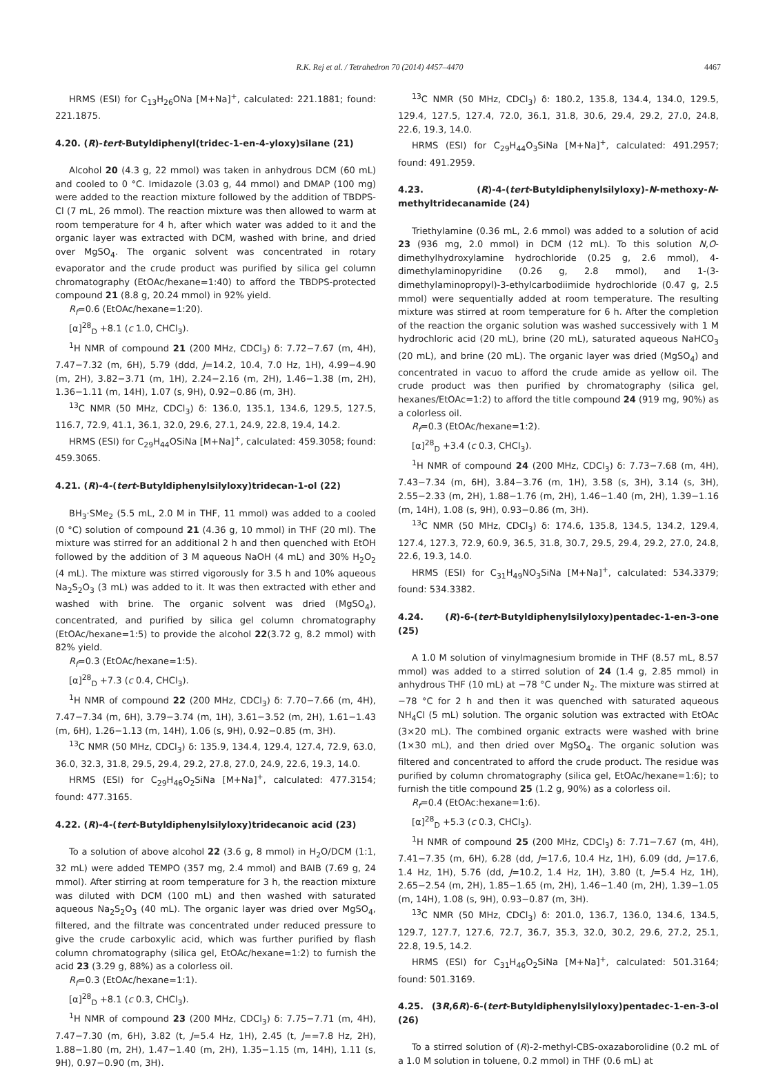R.K. Rej et al. / Tetrahedron 70 (2014) 4457–4470 4467
HRMS (ESI) for C<sub>13</sub>H<sub>26</sub>ONa [M+Na]<sup>+</sup>, calculated: 221.1881; found: 221.1875.
4.20. (R)-tert-Butyldiphenyl(tridec-1-en-4-yloxy)silane (21)
Alcohol 20 (4.3 g, 22 mmol) was taken in anhydrous DCM (60 mL) and cooled to 0 °C. Imidazole (3.03 g, 44 mmol) and DMAP (100 mg) were added to the reaction mixture followed by the addition of TBDPS-Cl (7 mL, 26 mmol). The reaction mixture was then allowed to warm at room temperature for 4 h, after which water was added to it and the organic layer was extracted with DCM, washed with brine, and dried over MgSO<sub>4</sub>. The organic solvent was concentrated in rotary evaporator and the crude product was purified by silica gel column chromatography (EtOAc/hexane=1:40) to afford the TBDPS-protected compound 21 (8.8 g, 20.24 mmol) in 92% yield.
R<sub>f</sub>=0.6 (EtOAc/hexane=1:20).
[α]<sup>28</sup><sub>D</sub> +8.1 (c 1.0, CHCl<sub>3</sub>).
<sup>1</sup>H NMR of compound 21 (200 MHz, CDCl<sub>3</sub>) δ: 7.72−7.67 (m, 4H), 7.47−7.32 (m, 6H), 5.79 (ddd, J=14.2, 10.4, 7.0 Hz, 1H), 4.99−4.90 (m, 2H), 3.82−3.71 (m, 1H), 2.24−2.16 (m, 2H), 1.46−1.38 (m, 2H), 1.36−1.11 (m, 14H), 1.07 (s, 9H), 0.92−0.86 (m, 3H).
<sup>13</sup>C NMR (50 MHz, CDCl<sub>3</sub>) δ: 136.0, 135.1, 134.6, 129.5, 127.5, 116.7, 72.9, 41.1, 36.1, 32.0, 29.6, 27.1, 24.9, 22.8, 19.4, 14.2.
HRMS (ESI) for C<sub>29</sub>H<sub>44</sub>OSiNa [M+Na]<sup>+</sup>, calculated: 459.3058; found: 459.3065.
4.21. (R)-4-(tert-Butyldiphenylsilyloxy)tridecan-1-ol (22)
BH<sub>3</sub>·SMe<sub>2</sub> (5.5 mL, 2.0 M in THF, 11 mmol) was added to a cooled (0 °C) solution of compound 21 (4.36 g, 10 mmol) in THF (20 ml). The mixture was stirred for an additional 2 h and then quenched with EtOH followed by the addition of 3 M aqueous NaOH (4 mL) and 30% H<sub>2</sub>O<sub>2</sub> (4 mL). The mixture was stirred vigorously for 3.5 h and 10% aqueous Na<sub>2</sub>S<sub>2</sub>O<sub>3</sub> (3 mL) was added to it. It was then extracted with ether and washed with brine. The organic solvent was dried (MgSO<sub>4</sub>), concentrated, and purified by silica gel column chromatography (EtOAc/hexane=1:5) to provide the alcohol 22(3.72 g, 8.2 mmol) with 82% yield.
R<sub>f</sub>=0.3 (EtOAc/hexane=1:5).
[α]<sup>28</sup><sub>D</sub> +7.3 (c 0.4, CHCl<sub>3</sub>).
<sup>1</sup>H NMR of compound 22 (200 MHz, CDCl<sub>3</sub>) δ: 7.70−7.66 (m, 4H), 7.47−7.34 (m, 6H), 3.79−3.74 (m, 1H), 3.61−3.52 (m, 2H), 1.61−1.43 (m, 6H), 1.26−1.13 (m, 14H), 1.06 (s, 9H), 0.92−0.85 (m, 3H).
<sup>13</sup>C NMR (50 MHz, CDCl<sub>3</sub>) δ: 135.9, 134.4, 129.4, 127.4, 72.9, 63.0, 36.0, 32.3, 31.8, 29.5, 29.4, 29.2, 27.8, 27.0, 24.9, 22.6, 19.3, 14.0.
HRMS (ESI) for C<sub>29</sub>H<sub>46</sub>O<sub>2</sub>SiNa [M+Na]<sup>+</sup>, calculated: 477.3154; found: 477.3165.
4.22. (R)-4-(tert-Butyldiphenylsilyloxy)tridecanoic acid (23)
To a solution of above alcohol 22 (3.6 g, 8 mmol) in H<sub>2</sub>O/DCM (1:1, 32 mL) were added TEMPO (357 mg, 2.4 mmol) and BAIB (7.69 g, 24 mmol). After stirring at room temperature for 3 h, the reaction mixture was diluted with DCM (100 mL) and then washed with saturated aqueous Na<sub>2</sub>S<sub>2</sub>O<sub>3</sub> (40 mL). The organic layer was dried over MgSO<sub>4</sub>, filtered, and the filtrate was concentrated under reduced pressure to give the crude carboxylic acid, which was further purified by flash column chromatography (silica gel, EtOAc/hexane=1:2) to furnish the acid 23 (3.29 g, 88%) as a colorless oil.
R<sub>f</sub>=0.3 (EtOAc/hexane=1:1).
[α]<sup>28</sup><sub>D</sub> +8.1 (c 0.3, CHCl<sub>3</sub>).
<sup>1</sup>H NMR of compound 23 (200 MHz, CDCl<sub>3</sub>) δ: 7.75−7.71 (m, 4H), 7.47−7.30 (m, 6H), 3.82 (t, J=5.4 Hz, 1H), 2.45 (t, J==7.8 Hz, 2H), 1.88−1.80 (m, 2H), 1.47−1.40 (m, 2H), 1.35−1.15 (m, 14H), 1.11 (s, 9H), 0.97−0.90 (m, 3H).
<sup>13</sup>C NMR (50 MHz, CDCl<sub>3</sub>) δ: 180.2, 135.8, 134.4, 134.0, 129.5, 129.4, 127.5, 127.4, 72.0, 36.1, 31.8, 30.6, 29.4, 29.2, 27.0, 24.8, 22.6, 19.3, 14.0.
HRMS (ESI) for C<sub>29</sub>H<sub>44</sub>O<sub>3</sub>SiNa [M+Na]<sup>+</sup>, calculated: 491.2957; found: 491.2959.
4.23. (R)-4-(tert-Butyldiphenylsilyloxy)-N-methoxy-N-methyltridecanamide (24)
Triethylamine (0.36 mL, 2.6 mmol) was added to a solution of acid 23 (936 mg, 2.0 mmol) in DCM (12 mL). To this solution N,O-dimethylhydroxylamine hydrochloride (0.25 g, 2.6 mmol), 4-dimethylaminopyridine (0.26 g, 2.8 mmol), and 1-(3-dimethylaminopropyl)-3-ethylcarbodiimide hydrochloride (0.47 g, 2.5 mmol) were sequentially added at room temperature. The resulting mixture was stirred at room temperature for 6 h. After the completion of the reaction the organic solution was washed successively with 1 M hydrochloric acid (20 mL), brine (20 mL), saturated aqueous NaHCO<sub>3</sub> (20 mL), and brine (20 mL). The organic layer was dried (MgSO<sub>4</sub>) and concentrated in vacuo to afford the crude amide as yellow oil. The crude product was then purified by chromatography (silica gel, hexanes/EtOAc=1:2) to afford the title compound 24 (919 mg, 90%) as a colorless oil.
R<sub>f</sub>=0.3 (EtOAc/hexane=1:2).
[α]<sup>28</sup><sub>D</sub> +3.4 (c 0.3, CHCl<sub>3</sub>).
<sup>1</sup>H NMR of compound 24 (200 MHz, CDCl<sub>3</sub>) δ: 7.73−7.68 (m, 4H), 7.43−7.34 (m, 6H), 3.84−3.76 (m, 1H), 3.58 (s, 3H), 3.14 (s, 3H), 2.55−2.33 (m, 2H), 1.88−1.76 (m, 2H), 1.46−1.40 (m, 2H), 1.39−1.16 (m, 14H), 1.08 (s, 9H), 0.93−0.86 (m, 3H).
<sup>13</sup>C NMR (50 MHz, CDCl<sub>3</sub>) δ: 174.6, 135.8, 134.5, 134.2, 129.4, 127.4, 127.3, 72.9, 60.9, 36.5, 31.8, 30.7, 29.5, 29.4, 29.2, 27.0, 24.8, 22.6, 19.3, 14.0.
HRMS (ESI) for C<sub>31</sub>H<sub>49</sub>NO<sub>3</sub>SiNa [M+Na]<sup>+</sup>, calculated: 534.3379; found: 534.3382.
4.24. (R)-6-(tert-Butyldiphenylsilyloxy)pentadec-1-en-3-one (25)
A 1.0 M solution of vinylmagnesium bromide in THF (8.57 mL, 8.57 mmol) was added to a stirred solution of 24 (1.4 g, 2.85 mmol) in anhydrous THF (10 mL) at −78 °C under N<sub>2</sub>. The mixture was stirred at −78 °C for 2 h and then it was quenched with saturated aqueous NH<sub>4</sub>Cl (5 mL) solution. The organic solution was extracted with EtOAc (3×20 mL). The combined organic extracts were washed with brine (1×30 mL), and then dried over MgSO<sub>4</sub>. The organic solution was filtered and concentrated to afford the crude product. The residue was purified by column chromatography (silica gel, EtOAc/hexane=1:6); to furnish the title compound 25 (1.2 g, 90%) as a colorless oil.
R<sub>f</sub>=0.4 (EtOAc:hexane=1:6).
[α]<sup>28</sup><sub>D</sub> +5.3 (c 0.3, CHCl<sub>3</sub>).
<sup>1</sup>H NMR of compound 25 (200 MHz, CDCl<sub>3</sub>) δ: 7.71−7.67 (m, 4H), 7.41−7.35 (m, 6H), 6.28 (dd, J=17.6, 10.4 Hz, 1H), 6.09 (dd, J=17.6, 1.4 Hz, 1H), 5.76 (dd, J=10.2, 1.4 Hz, 1H), 3.80 (t, J=5.4 Hz, 1H), 2.65−2.54 (m, 2H), 1.85−1.65 (m, 2H), 1.46−1.40 (m, 2H), 1.39−1.05 (m, 14H), 1.08 (s, 9H), 0.93−0.87 (m, 3H).
<sup>13</sup>C NMR (50 MHz, CDCl<sub>3</sub>) δ: 201.0, 136.7, 136.0, 134.6, 134.5, 129.7, 127.7, 127.6, 72.7, 36.7, 35.3, 32.0, 30.2, 29.6, 27.2, 25.1, 22.8, 19.5, 14.2.
HRMS (ESI) for C<sub>31</sub>H<sub>46</sub>O<sub>2</sub>SiNa [M+Na]<sup>+</sup>, calculated: 501.3164; found: 501.3169.
4.25. (3R,6R)-6-(tert-Butyldiphenylsilyloxy)pentadec-1-en-3-ol (26)
To a stirred solution of (R)-2-methyl-CBS-oxazaborolidine (0.2 mL of a 1.0 M solution in toluene, 0.2 mmol) in THF (0.6 mL) at